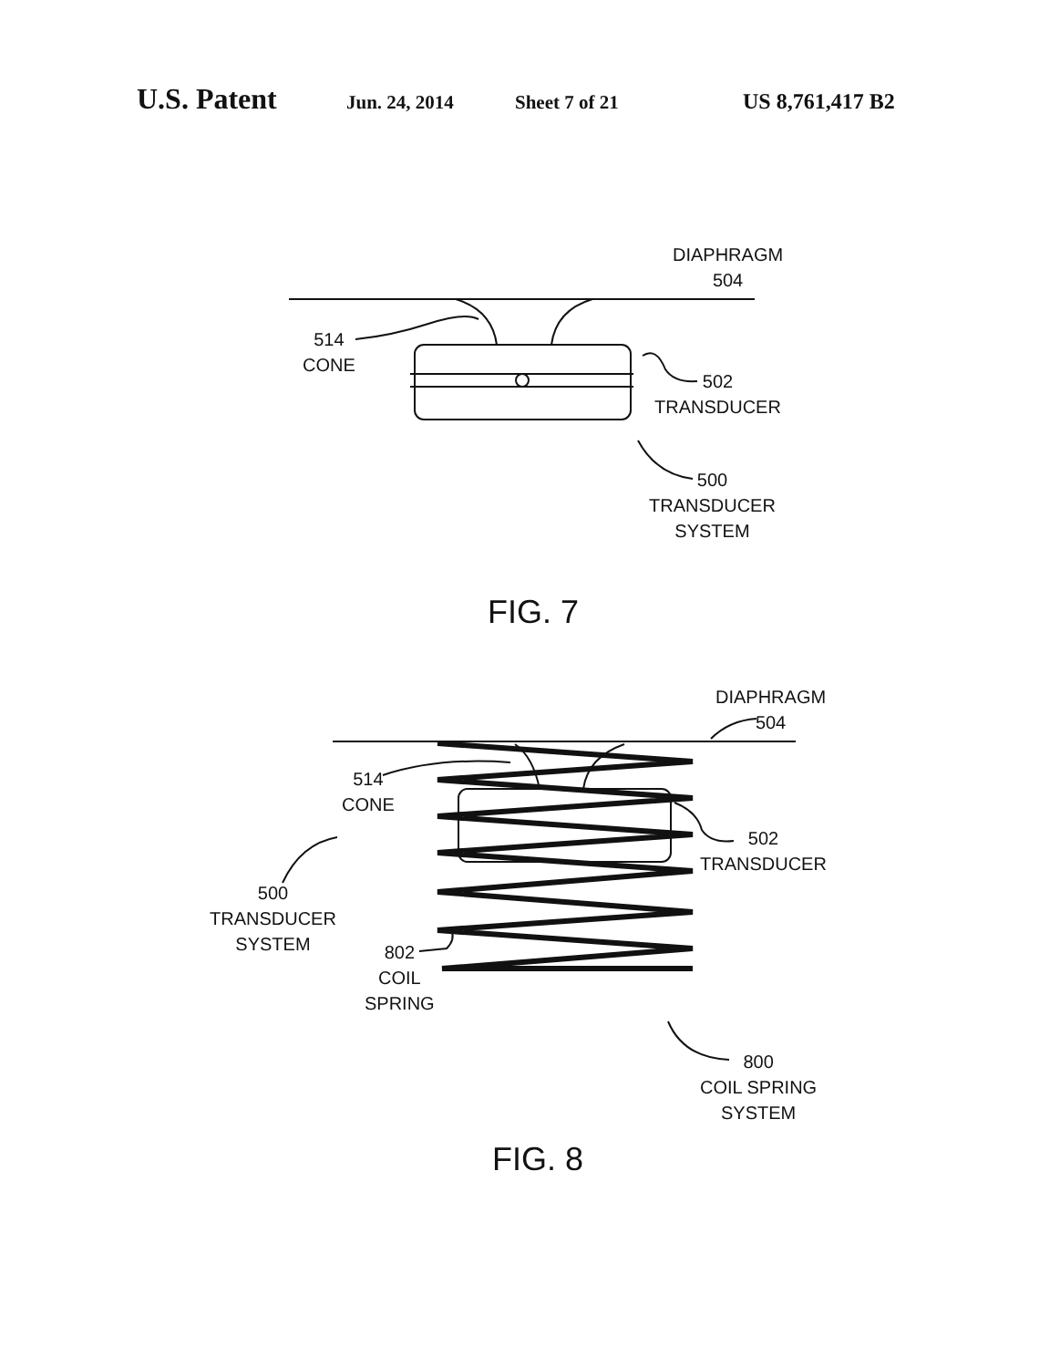U.S. Patent Jun. 24, 2014 Sheet 7 of 21 US 8,761,417 B2
DIAPHRAGM
504
514
CONE
502
TRANSDUCER
500
TRANSDUCER
SYSTEM
FIG. 7
DIAPHRAGM
504
514
CONE
502
TRANSDUCER
500
TRANSDUCER
SYSTEM
802
COIL
SPRING
800
COIL SPRING
SYSTEM
FIG. 8